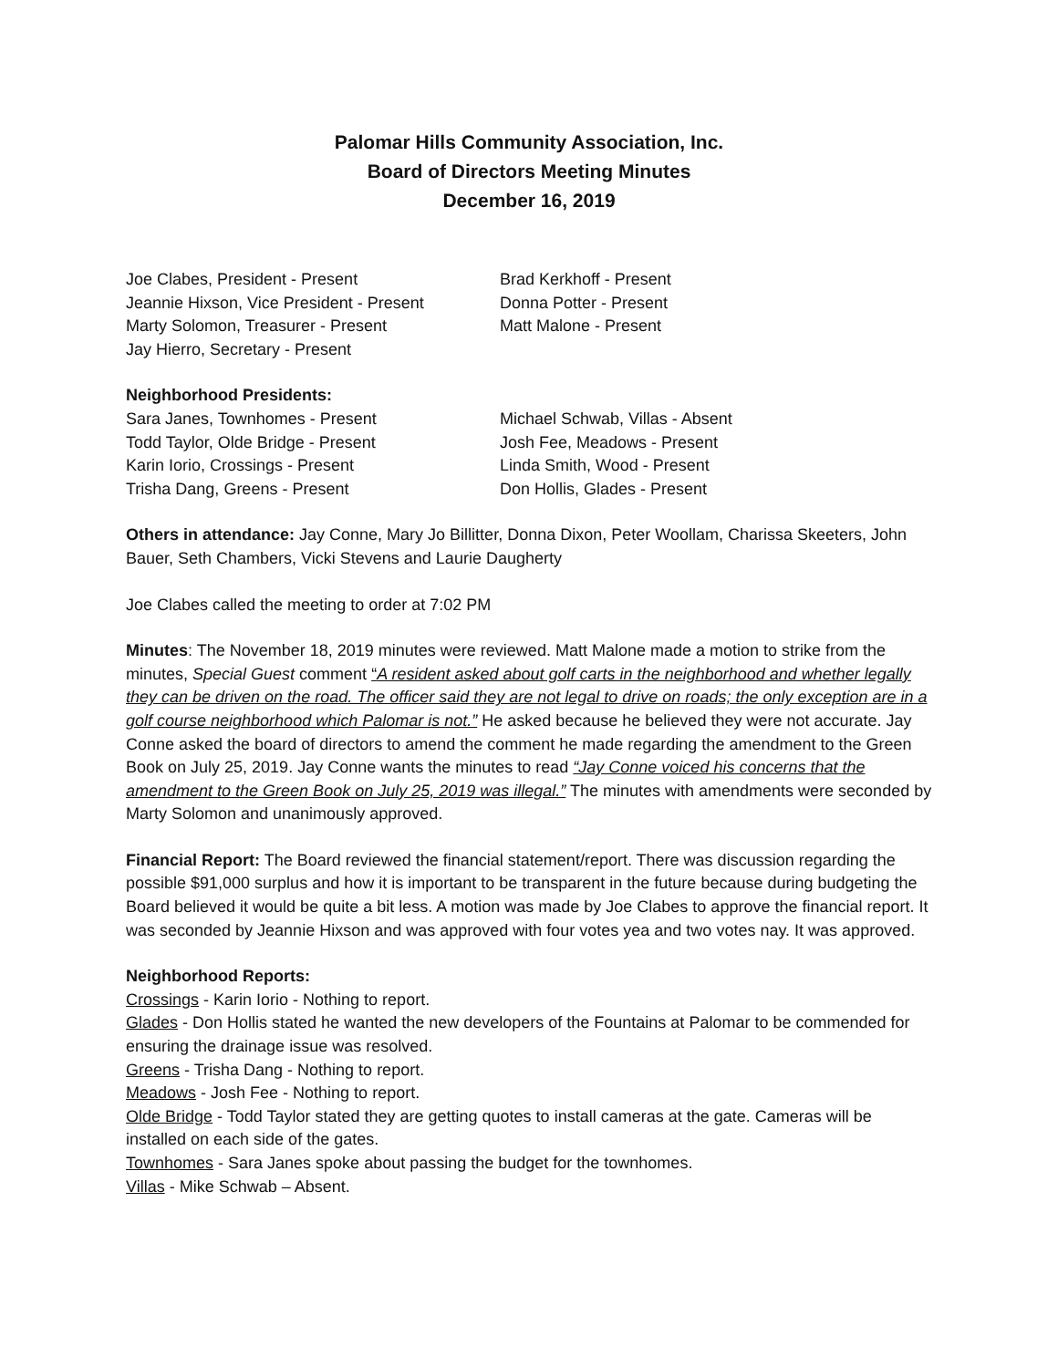Palomar Hills Community Association, Inc.
Board of Directors Meeting Minutes
December 16, 2019
Joe Clabes, President - Present
Jeannie Hixson, Vice President - Present
Marty Solomon, Treasurer - Present
Jay Hierro, Secretary - Present
Brad Kerkhoff - Present
Donna Potter - Present
Matt Malone - Present
Neighborhood Presidents:
Sara Janes, Townhomes - Present
Todd Taylor, Olde Bridge - Present
Karin Iorio, Crossings - Present
Trisha Dang, Greens - Present
Michael Schwab, Villas - Absent
Josh Fee, Meadows - Present
Linda Smith, Wood - Present
Don Hollis, Glades - Present
Others in attendance: Jay Conne, Mary Jo Billitter, Donna Dixon, Peter Woollam, Charissa Skeeters, John Bauer, Seth Chambers, Vicki Stevens and Laurie Daugherty
Joe Clabes called the meeting to order at 7:02 PM
Minutes: The November 18, 2019 minutes were reviewed. Matt Malone made a motion to strike from the minutes, Special Guest comment “A resident asked about golf carts in the neighborhood and whether legally they can be driven on the road. The officer said they are not legal to drive on roads; the only exception are in a golf course neighborhood which Palomar is not.” He asked because he believed they were not accurate. Jay Conne asked the board of directors to amend the comment he made regarding the amendment to the Green Book on July 25, 2019. Jay Conne wants the minutes to read “Jay Conne voiced his concerns that the amendment to the Green Book on July 25, 2019 was illegal.” The minutes with amendments were seconded by Marty Solomon and unanimously approved.
Financial Report: The Board reviewed the financial statement/report. There was discussion regarding the possible $91,000 surplus and how it is important to be transparent in the future because during budgeting the Board believed it would be quite a bit less. A motion was made by Joe Clabes to approve the financial report. It was seconded by Jeannie Hixson and was approved with four votes yea and two votes nay. It was approved.
Neighborhood Reports:
Crossings - Karin Iorio - Nothing to report.
Glades - Don Hollis stated he wanted the new developers of the Fountains at Palomar to be commended for ensuring the drainage issue was resolved.
Greens - Trisha Dang - Nothing to report.
Meadows - Josh Fee - Nothing to report.
Olde Bridge - Todd Taylor stated they are getting quotes to install cameras at the gate. Cameras will be installed on each side of the gates.
Townhomes - Sara Janes spoke about passing the budget for the townhomes.
Villas - Mike Schwab – Absent.